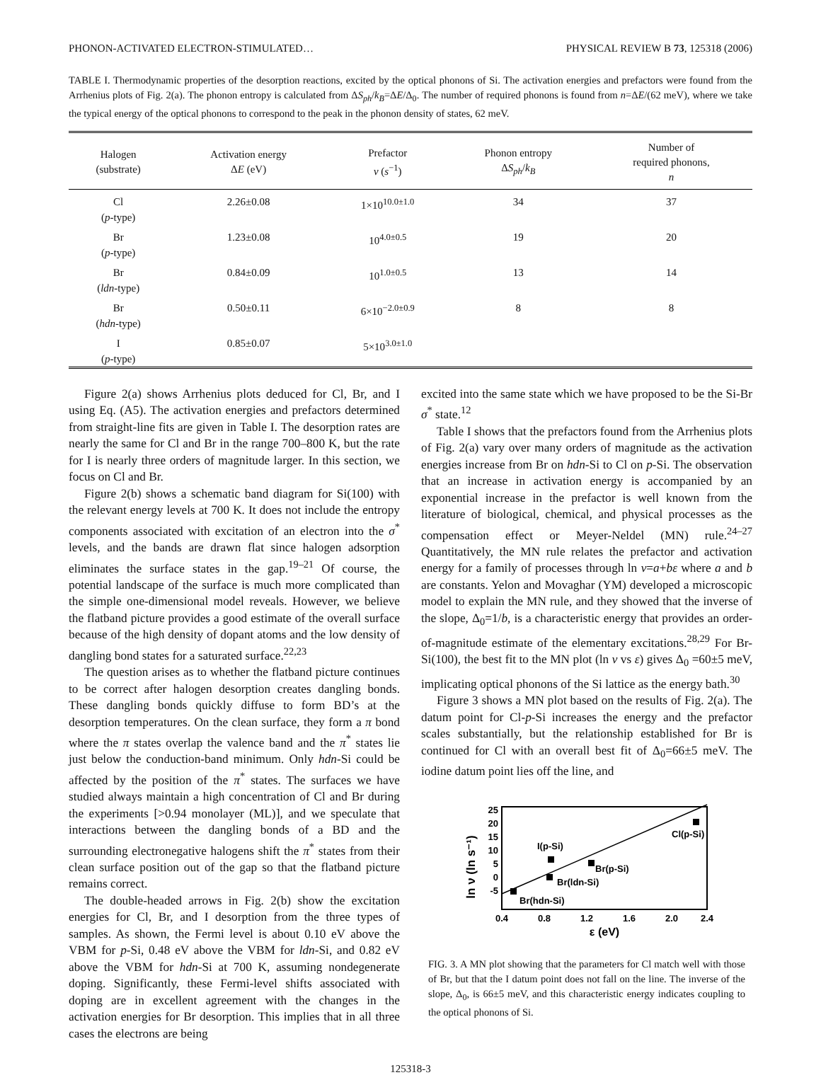PHONON-ACTIVATED ELECTRON-STIMULATED… PHYSICAL REVIEW B 73, 125318 (2006)
TABLE I. Thermodynamic properties of the desorption reactions, excited by the optical phonons of Si. The activation energies and prefactors were found from the Arrhenius plots of Fig. 2(a). The phonon entropy is calculated from ΔS<sub>ph</sub>/k<sub>B</sub>=ΔE/Δ<sub>0</sub>. The number of required phonons is found from n=ΔE/(62 meV), where we take the typical energy of the optical phonons to correspond to the peak in the phonon density of states, 62 meV.
| Halogen (substrate) | Activation energy Δ E (eV) | Prefactor ν ( s<sup>−1</sup>) | Phonon entropy Δ S<sub>ph</sub> / k<sub>B</sub> | Number of required phonons, n |
| --- | --- | --- | --- | --- |
| Cl ( p -type) | 2.26±0.08 | 1×10<sup>10.0±1.0</sup> | 34 | 37 |
| Br ( p -type) | 1.23±0.08 | 10<sup>4.0±0.5</sup> | 19 | 20 |
| Br ( ldn -type) | 0.84±0.09 | 10<sup>1.0±0.5</sup> | 13 | 14 |
| Br ( hdn -type) | 0.50±0.11 | 6×10<sup>−2.0±0.9</sup> | 8 | 8 |
| I ( p -type) | 0.85±0.07 | 5×10<sup>3.0±1.0</sup> | | |
Figure 2(a) shows Arrhenius plots deduced for Cl, Br, and I using Eq. (A5). The activation energies and prefactors determined from straight-line fits are given in Table I. The desorption rates are nearly the same for Cl and Br in the range 700–800 K, but the rate for I is nearly three orders of magnitude larger. In this section, we focus on Cl and Br.
Figure 2(b) shows a schematic band diagram for Si(100) with the relevant energy levels at 700 K. It does not include the entropy components associated with excitation of an electron into the σ<sup>*</sup> levels, and the bands are drawn flat since halogen adsorption eliminates the surface states in the gap.<sup>19–21</sup> Of course, the potential landscape of the surface is much more complicated than the simple one-dimensional model reveals. However, we believe the flatband picture provides a good estimate of the overall surface because of the high density of dopant atoms and the low density of dangling bond states for a saturated surface.<sup>22,23</sup>
The question arises as to whether the flatband picture continues to be correct after halogen desorption creates dangling bonds. These dangling bonds quickly diffuse to form BD’s at the desorption temperatures. On the clean surface, they form a π bond where the π states overlap the valence band and the π<sup>*</sup> states lie just below the conduction-band minimum. Only hdn-Si could be affected by the position of the π<sup>*</sup> states. The surfaces we have studied always maintain a high concentration of Cl and Br during the experiments [>0.94 monolayer (ML)], and we speculate that interactions between the dangling bonds of a BD and the surrounding electronegative halogens shift the π<sup>*</sup> states from their clean surface position out of the gap so that the flatband picture remains correct.
The double-headed arrows in Fig. 2(b) show the excitation energies for Cl, Br, and I desorption from the three types of samples. As shown, the Fermi level is about 0.10 eV above the VBM for p-Si, 0.48 eV above the VBM for ldn-Si, and 0.82 eV above the VBM for hdn-Si at 700 K, assuming nondegenerate doping. Significantly, these Fermi-level shifts associated with doping are in excellent agreement with the changes in the activation energies for Br desorption. This implies that in all three cases the electrons are being
excited into the same state which we have proposed to be the Si-Br σ<sup>*</sup> state.<sup>12</sup>
Table I shows that the prefactors found from the Arrhenius plots of Fig. 2(a) vary over many orders of magnitude as the activation energies increase from Br on hdn-Si to Cl on p-Si. The observation that an increase in activation energy is accompanied by an exponential increase in the prefactor is well known from the literature of biological, chemical, and physical processes as the compensation effect or Meyer-Neldel (MN) rule.<sup>24–27</sup> Quantitatively, the MN rule relates the prefactor and activation energy for a family of processes through ln ν=a+bε where a and b are constants. Yelon and Movaghar (YM) developed a microscopic model to explain the MN rule, and they showed that the inverse of the slope, Δ<sub>0</sub>=1/b, is a characteristic energy that provides an order-of-magnitude estimate of the elementary excitations.<sup>28,29</sup> For Br-Si(100), the best fit to the MN plot (ln ν vs ε) gives Δ<sub>0</sub> =60±5 meV, implicating optical phonons of the Si lattice as the energy bath.<sup>30</sup>
Figure 3 shows a MN plot based on the results of Fig. 2(a). The datum point for Cl-p-Si increases the energy and the prefactor scales substantially, but the relationship established for Br is continued for Cl with an overall best fit of Δ<sub>0</sub>=66±5 meV. The iodine datum point lies off the line, and
ln ν (ln s⁻¹)
25
20
15
10
5
0
-5
0.4
0.8
1.2
1.6
2.0
2.4
ε (eV)
Br(hdn-Si)
Br(ldn-Si)
Br(p-Si)
Cl(p-Si)
I(p-Si)
FIG. 3. A MN plot showing that the parameters for Cl match well with those of Br, but that the I datum point does not fall on the line. The inverse of the slope, Δ<sub>0</sub>, is 66±5 meV, and this characteristic energy indicates coupling to the optical phonons of Si.
125318-3